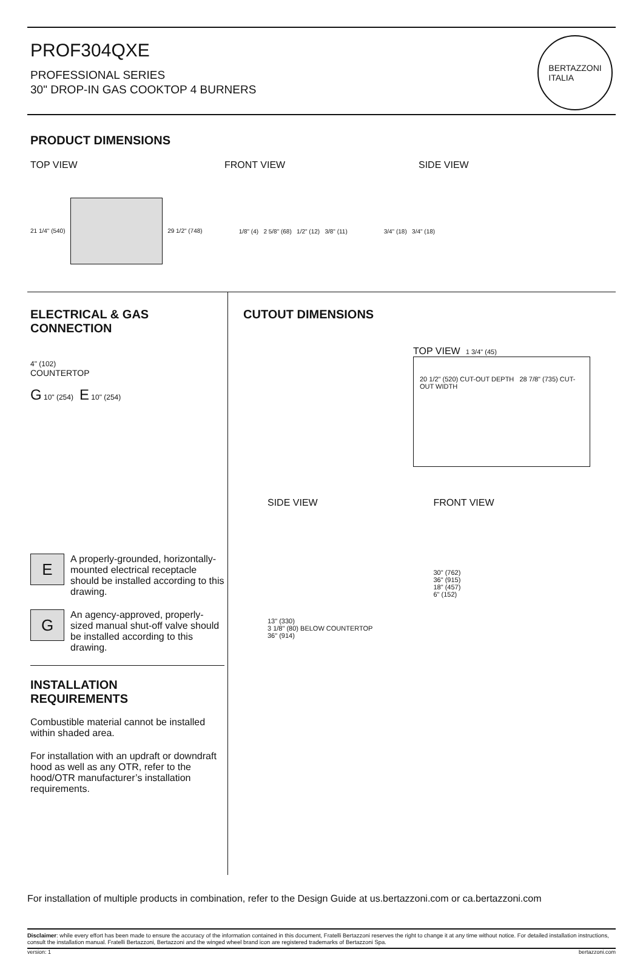PROF304QXE
PROFESSIONAL SERIES
30" DROP-IN GAS COOKTOP 4 BURNERS
BERTAZZONI
ITALIA
PRODUCT DIMENSIONS
TOP VIEW FRONT VIEW SIDE VIEW
21 1/4" (540) 29 1/2" (748)
1/8" (4) 2 5/8" (68) 1/2" (12) 3/8" (11)
3/4" (18) 3/4" (18)
ELECTRICAL & GAS
CONNECTION
4" (102)
COUNTERTOP
G 10" (254) E 10" (254)
E
A properly-grounded, horizontally-mounted electrical receptacle should be installed according to this drawing.
G
An agency-approved, properly-sized manual shut-off valve should be installed according to this drawing.
INSTALLATION
REQUIREMENTS
Combustible material cannot be installed within shaded area.
For installation with an updraft or downdraft hood as well as any OTR, refer to the hood/OTR manufacturer’s installation requirements.
CUTOUT DIMENSIONS
TOP VIEW 1 3/4" (45)
20 1/2" (520) CUT-OUT DEPTH 28 7/8" (735) CUT-OUT WIDTH
SIDE VIEW
13" (330)
3 1/8" (80) BELOW COUNTERTOP
36" (914)
FRONT VIEW
30" (762)
36" (915)
18" (457)
6" (152)
For installation of multiple products in combination, refer to the Design Guide at us.bertazzoni.com or ca.bertazzoni.com
Disclaimer: while every effort has been made to ensure the accuracy of the information contained in this document, Fratelli Bertazzoni reserves the right to change it at any time without notice. For detailed installation instructions, consult the installation manual. Fratelli Bertazzoni, Bertazzoni and the winged wheel brand icon are registered trademarks of Bertazzoni Spa.
version: 1 bertazzoni.com